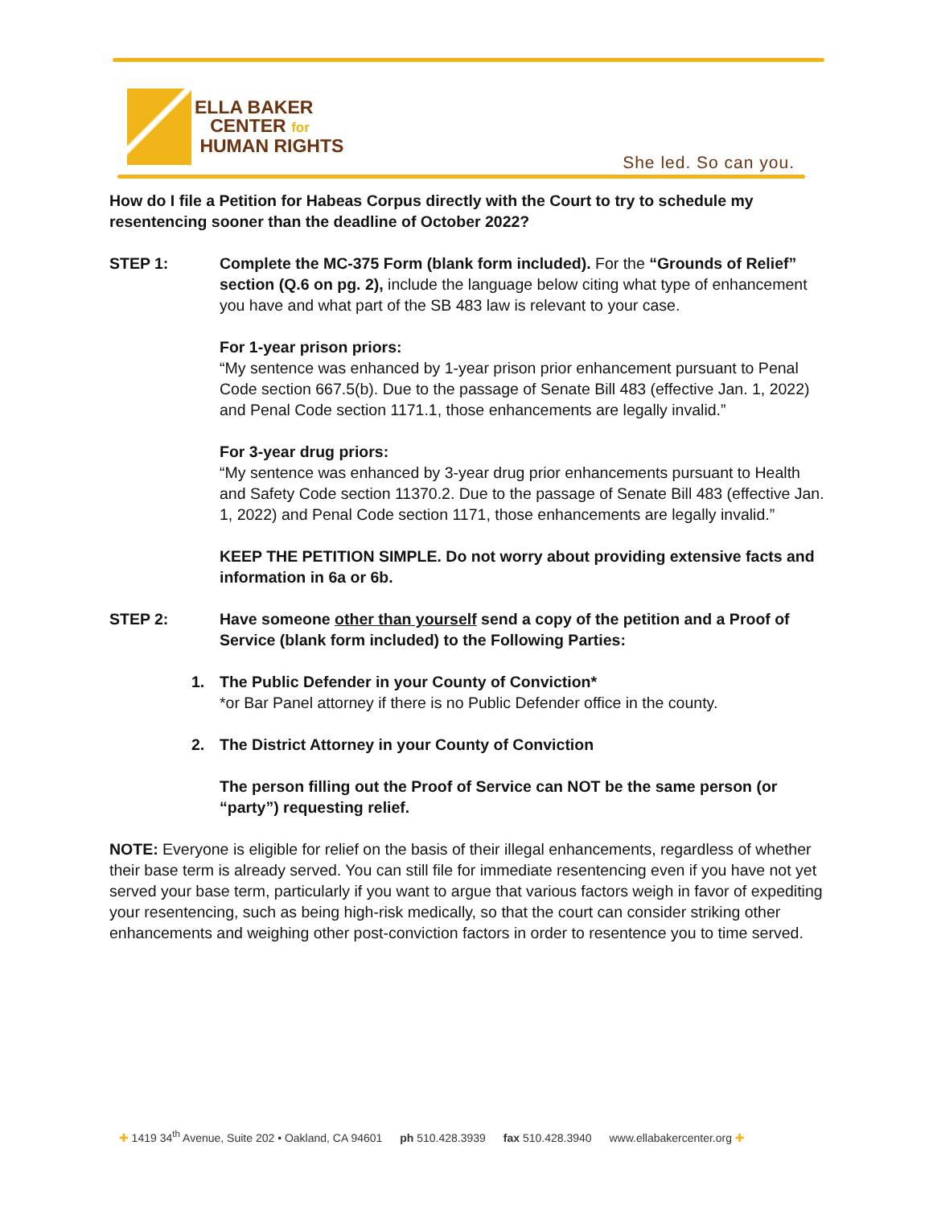ELLA BAKER
CENTER for
HUMAN RIGHTS
She led. So can you.
How do I file a Petition for Habeas Corpus directly with the Court to try to schedule my resentencing sooner than the deadline of October 2022?
STEP 1: Complete the MC-375 Form (blank form included). For the “Grounds of Relief” section (Q.6 on pg. 2), include the language below citing what type of enhancement you have and what part of the SB 483 law is relevant to your case.
For 1-year prison priors:
“My sentence was enhanced by 1-year prison prior enhancement pursuant to Penal Code section 667.5(b). Due to the passage of Senate Bill 483 (effective Jan. 1, 2022) and Penal Code section 1171.1, those enhancements are legally invalid.”
For 3-year drug priors:
“My sentence was enhanced by 3-year drug prior enhancements pursuant to Health and Safety Code section 11370.2. Due to the passage of Senate Bill 483 (effective Jan. 1, 2022) and Penal Code section 1171, those enhancements are legally invalid.”
KEEP THE PETITION SIMPLE. Do not worry about providing extensive facts and information in 6a or 6b.
STEP 2: Have someone other than yourself send a copy of the petition and a Proof of Service (blank form included) to the Following Parties:
1. The Public Defender in your County of Conviction*
*or Bar Panel attorney if there is no Public Defender office in the county.
2. The District Attorney in your County of Conviction
The person filling out the Proof of Service can NOT be the same person (or “party”) requesting relief.
NOTE: Everyone is eligible for relief on the basis of their illegal enhancements, regardless of whether their base term is already served. You can still file for immediate resentencing even if you have not yet served your base term, particularly if you want to argue that various factors weigh in favor of expediting your resentencing, such as being high-risk medically, so that the court can consider striking other enhancements and weighing other post-conviction factors in order to resentence you to time served.
✚ 1419 34<sup>th</sup> Avenue, Suite 202 • Oakland, CA 94601 ph 510.428.3939 fax 510.428.3940 www.ellabakercenter.org ✚